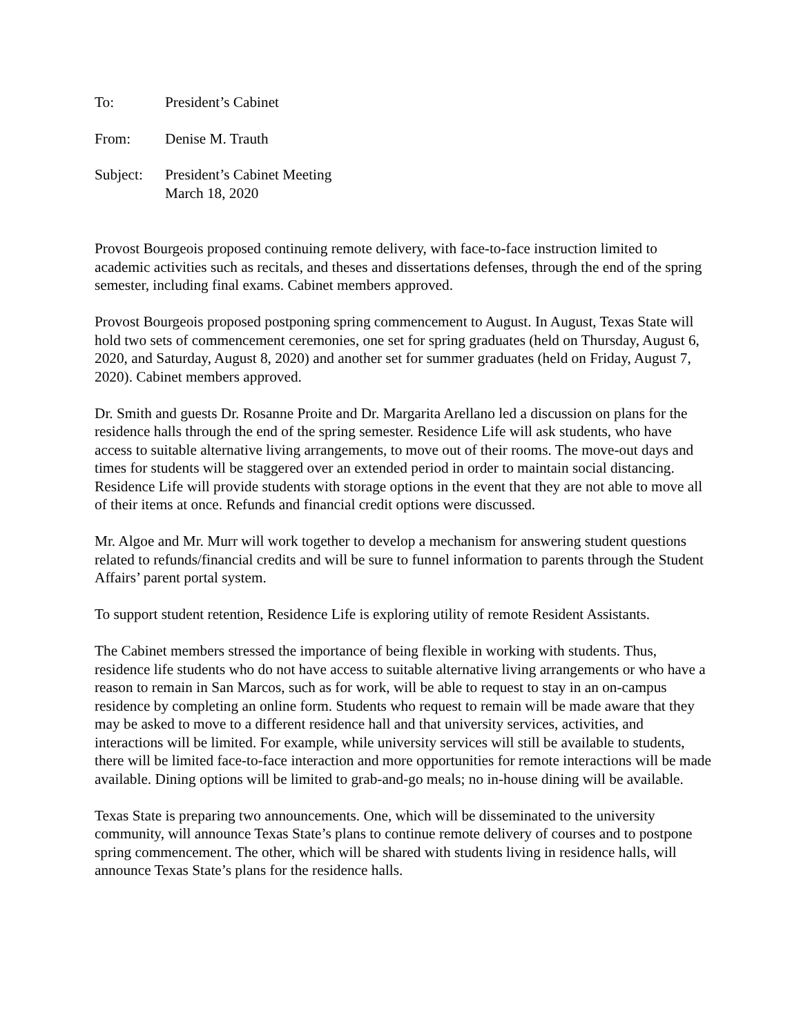To: President’s Cabinet
From: Denise M. Trauth
Subject:
President’s Cabinet Meeting
March 18, 2020
Provost Bourgeois proposed continuing remote delivery, with face-to-face instruction limited to academic activities such as recitals, and theses and dissertations defenses, through the end of the spring semester, including final exams. Cabinet members approved.
Provost Bourgeois proposed postponing spring commencement to August. In August, Texas State will hold two sets of commencement ceremonies, one set for spring graduates (held on Thursday, August 6, 2020, and Saturday, August 8, 2020) and another set for summer graduates (held on Friday, August 7, 2020). Cabinet members approved.
Dr. Smith and guests Dr. Rosanne Proite and Dr. Margarita Arellano led a discussion on plans for the residence halls through the end of the spring semester. Residence Life will ask students, who have access to suitable alternative living arrangements, to move out of their rooms. The move-out days and times for students will be staggered over an extended period in order to maintain social distancing. Residence Life will provide students with storage options in the event that they are not able to move all of their items at once. Refunds and financial credit options were discussed.
Mr. Algoe and Mr. Murr will work together to develop a mechanism for answering student questions related to refunds/financial credits and will be sure to funnel information to parents through the Student Affairs’ parent portal system.
To support student retention, Residence Life is exploring utility of remote Resident Assistants.
The Cabinet members stressed the importance of being flexible in working with students. Thus, residence life students who do not have access to suitable alternative living arrangements or who have a reason to remain in San Marcos, such as for work, will be able to request to stay in an on-campus residence by completing an online form. Students who request to remain will be made aware that they may be asked to move to a different residence hall and that university services, activities, and interactions will be limited. For example, while university services will still be available to students, there will be limited face-to-face interaction and more opportunities for remote interactions will be made available. Dining options will be limited to grab-and-go meals; no in-house dining will be available.
Texas State is preparing two announcements. One, which will be disseminated to the university community, will announce Texas State’s plans to continue remote delivery of courses and to postpone spring commencement. The other, which will be shared with students living in residence halls, will announce Texas State’s plans for the residence halls.